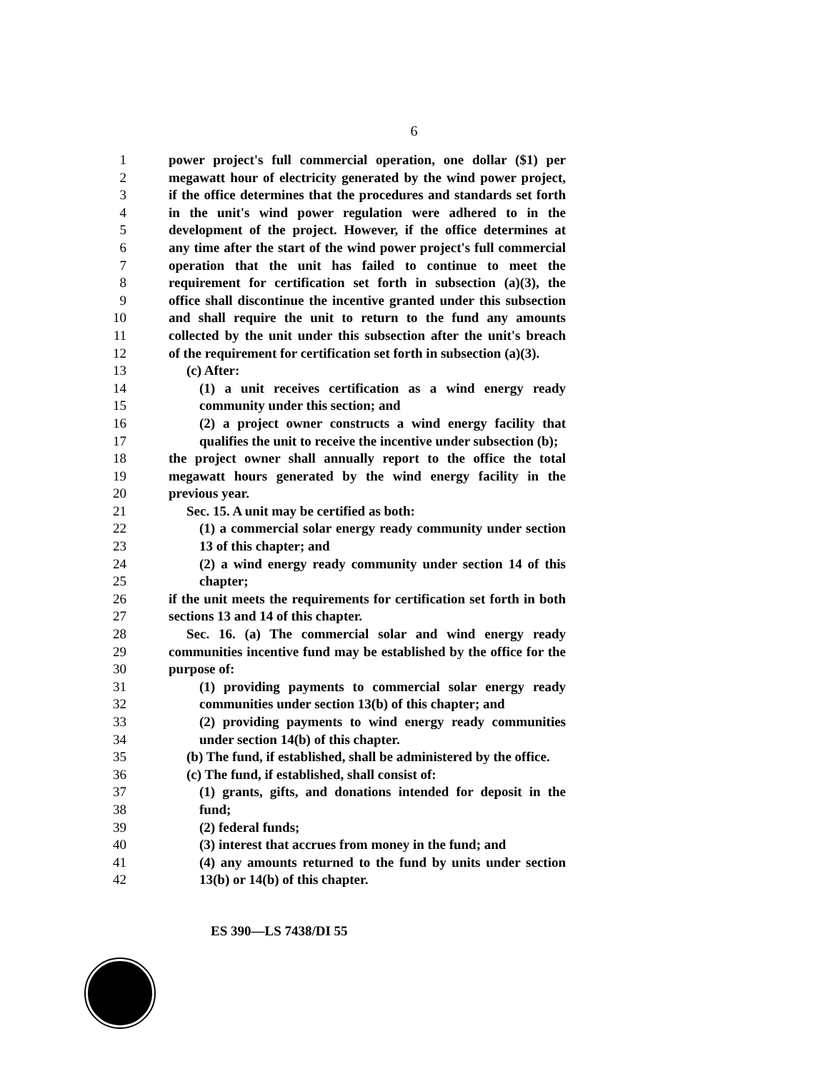6
1 power project's full commercial operation, one dollar ($1) per
2 megawatt hour of electricity generated by the wind power project,
3 if the office determines that the procedures and standards set forth
4 in the unit's wind power regulation were adhered to in the
5 development of the project. However, if the office determines at
6 any time after the start of the wind power project's full commercial
7 operation that the unit has failed to continue to meet the
8 requirement for certification set forth in subsection (a)(3), the
9 office shall discontinue the incentive granted under this subsection
10 and shall require the unit to return to the fund any amounts
11 collected by the unit under this subsection after the unit's breach
12 of the requirement for certification set forth in subsection (a)(3).
13 (c) After:
14 (1) a unit receives certification as a wind energy ready
15 community under this section; and
16 (2) a project owner constructs a wind energy facility that
17 qualifies the unit to receive the incentive under subsection (b);
18 the project owner shall annually report to the office the total
19 megawatt hours generated by the wind energy facility in the
20 previous year.
21 Sec. 15. A unit may be certified as both:
22 (1) a commercial solar energy ready community under section
23 13 of this chapter; and
24 (2) a wind energy ready community under section 14 of this
25 chapter;
26 if the unit meets the requirements for certification set forth in both
27 sections 13 and 14 of this chapter.
28 Sec. 16. (a) The commercial solar and wind energy ready
29 communities incentive fund may be established by the office for the
30 purpose of:
31 (1) providing payments to commercial solar energy ready
32 communities under section 13(b) of this chapter; and
33 (2) providing payments to wind energy ready communities
34 under section 14(b) of this chapter.
35 (b) The fund, if established, shall be administered by the office.
36 (c) The fund, if established, shall consist of:
37 (1) grants, gifts, and donations intended for deposit in the
38 fund;
39 (2) federal funds;
40 (3) interest that accrues from money in the fund; and
41 (4) any amounts returned to the fund by units under section
42 13(b) or 14(b) of this chapter.
ES 390—LS 7438/DI 55